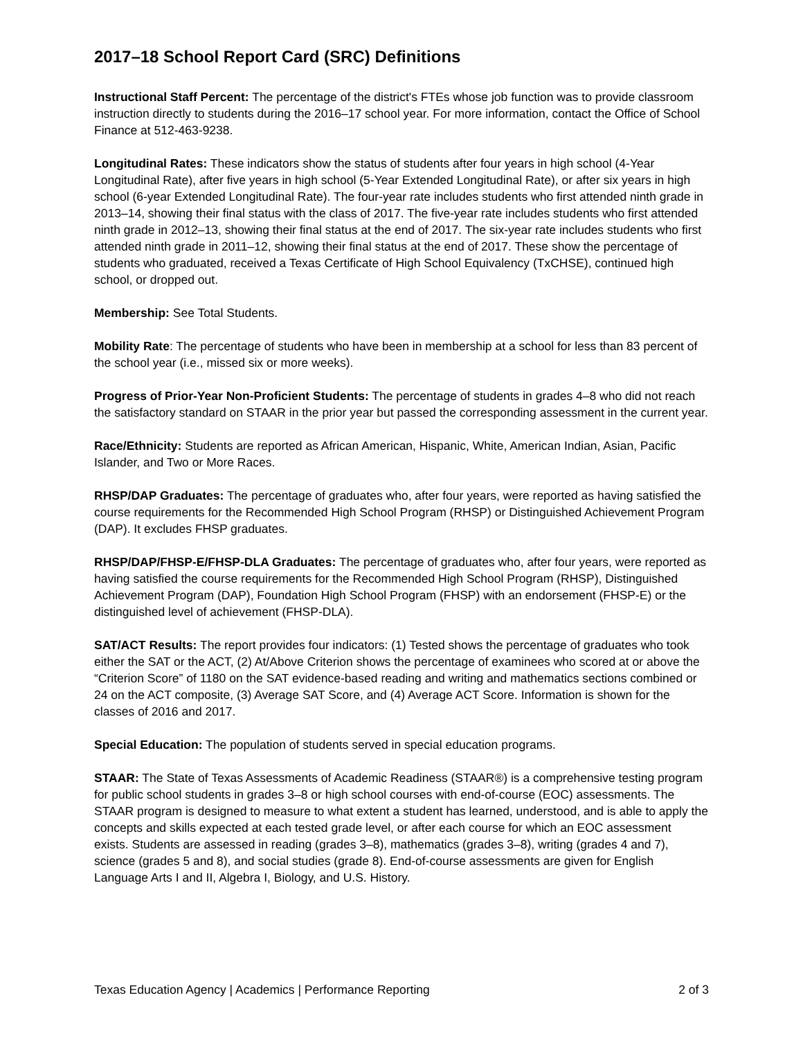2017–18 School Report Card (SRC) Definitions
Instructional Staff Percent: The percentage of the district's FTEs whose job function was to provide classroom instruction directly to students during the 2016–17 school year. For more information, contact the Office of School Finance at 512-463-9238.
Longitudinal Rates: These indicators show the status of students after four years in high school (4-Year Longitudinal Rate), after five years in high school (5-Year Extended Longitudinal Rate), or after six years in high school (6-year Extended Longitudinal Rate). The four-year rate includes students who first attended ninth grade in 2013–14, showing their final status with the class of 2017. The five-year rate includes students who first attended ninth grade in 2012–13, showing their final status at the end of 2017. The six-year rate includes students who first attended ninth grade in 2011–12, showing their final status at the end of 2017. These show the percentage of students who graduated, received a Texas Certificate of High School Equivalency (TxCHSE), continued high school, or dropped out.
Membership: See Total Students.
Mobility Rate: The percentage of students who have been in membership at a school for less than 83 percent of the school year (i.e., missed six or more weeks).
Progress of Prior-Year Non-Proficient Students: The percentage of students in grades 4–8 who did not reach the satisfactory standard on STAAR in the prior year but passed the corresponding assessment in the current year.
Race/Ethnicity: Students are reported as African American, Hispanic, White, American Indian, Asian, Pacific Islander, and Two or More Races.
RHSP/DAP Graduates: The percentage of graduates who, after four years, were reported as having satisfied the course requirements for the Recommended High School Program (RHSP) or Distinguished Achievement Program (DAP). It excludes FHSP graduates.
RHSP/DAP/FHSP-E/FHSP-DLA Graduates: The percentage of graduates who, after four years, were reported as having satisfied the course requirements for the Recommended High School Program (RHSP), Distinguished Achievement Program (DAP), Foundation High School Program (FHSP) with an endorsement (FHSP-E) or the distinguished level of achievement (FHSP-DLA).
SAT/ACT Results: The report provides four indicators: (1) Tested shows the percentage of graduates who took either the SAT or the ACT, (2) At/Above Criterion shows the percentage of examinees who scored at or above the “Criterion Score” of 1180 on the SAT evidence-based reading and writing and mathematics sections combined or 24 on the ACT composite, (3) Average SAT Score, and (4) Average ACT Score. Information is shown for the classes of 2016 and 2017.
Special Education: The population of students served in special education programs.
STAAR: The State of Texas Assessments of Academic Readiness (STAAR®) is a comprehensive testing program for public school students in grades 3–8 or high school courses with end-of-course (EOC) assessments. The STAAR program is designed to measure to what extent a student has learned, understood, and is able to apply the concepts and skills expected at each tested grade level, or after each course for which an EOC assessment exists. Students are assessed in reading (grades 3–8), mathematics (grades 3–8), writing (grades 4 and 7), science (grades 5 and 8), and social studies (grade 8). End-of-course assessments are given for English Language Arts I and II, Algebra I, Biology, and U.S. History.
Texas Education Agency | Academics | Performance Reporting 2 of 3